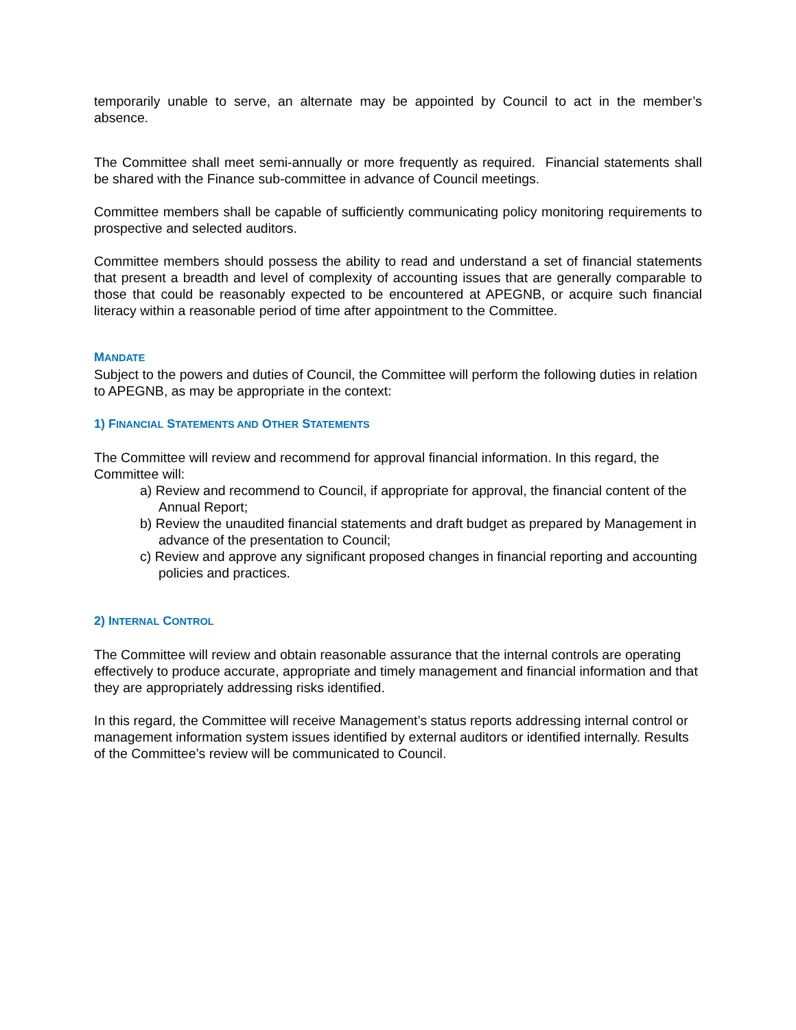temporarily unable to serve, an alternate may be appointed by Council to act in the member’s absence.
The Committee shall meet semi-annually or more frequently as required. Financial statements shall be shared with the Finance sub-committee in advance of Council meetings.
Committee members shall be capable of sufficiently communicating policy monitoring requirements to prospective and selected auditors.
Committee members should possess the ability to read and understand a set of financial statements that present a breadth and level of complexity of accounting issues that are generally comparable to those that could be reasonably expected to be encountered at APEGNB, or acquire such financial literacy within a reasonable period of time after appointment to the Committee.
MANDATE
Subject to the powers and duties of Council, the Committee will perform the following duties in relation to APEGNB, as may be appropriate in the context:
1) FINANCIAL STATEMENTS AND OTHER STATEMENTS
The Committee will review and recommend for approval financial information. In this regard, the Committee will:
a) Review and recommend to Council, if appropriate for approval, the financial content of the Annual Report;
b) Review the unaudited financial statements and draft budget as prepared by Management in advance of the presentation to Council;
c) Review and approve any significant proposed changes in financial reporting and accounting policies and practices.
2) INTERNAL CONTROL
The Committee will review and obtain reasonable assurance that the internal controls are operating effectively to produce accurate, appropriate and timely management and financial information and that they are appropriately addressing risks identified.
In this regard, the Committee will receive Management’s status reports addressing internal control or management information system issues identified by external auditors or identified internally. Results of the Committee’s review will be communicated to Council.